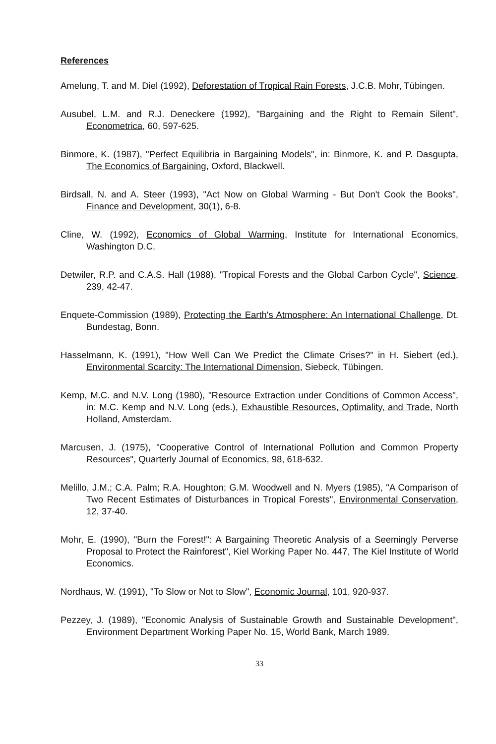References
Amelung, T. and M. Diel (1992), Deforestation of Tropical Rain Forests, J.C.B. Mohr, Tübingen.
Ausubel, L.M. and R.J. Deneckere (1992), "Bargaining and the Right to Remain Silent", Econometrica, 60, 597-625.
Binmore, K. (1987), "Perfect Equilibria in Bargaining Models", in: Binmore, K. and P. Dasgupta, The Economics of Bargaining, Oxford, Blackwell.
Birdsall, N. and A. Steer (1993), "Act Now on Global Warming - But Don't Cook the Books", Finance and Development, 30(1), 6-8.
Cline, W. (1992), Economics of Global Warming, Institute for International Economics, Washington D.C.
Detwiler, R.P. and C.A.S. Hall (1988), "Tropical Forests and the Global Carbon Cycle", Science, 239, 42-47.
Enquete-Commission (1989), Protecting the Earth's Atmosphere: An International Challenge, Dt. Bundestag, Bonn.
Hasselmann, K. (1991), "How Well Can We Predict the Climate Crises?" in H. Siebert (ed.), Environmental Scarcity: The International Dimension, Siebeck, Tübingen.
Kemp, M.C. and N.V. Long (1980), "Resource Extraction under Conditions of Common Access", in: M.C. Kemp and N.V. Long (eds.), Exhaustible Resources, Optimality, and Trade, North Holland, Amsterdam.
Marcusen, J. (1975), "Cooperative Control of International Pollution and Common Property Resources", Quarterly Journal of Economics, 98, 618-632.
Melillo, J.M.; C.A. Palm; R.A. Houghton; G.M. Woodwell and N. Myers (1985), "A Comparison of Two Recent Estimates of Disturbances in Tropical Forests", Environmental Conservation, 12, 37-40.
Mohr, E. (1990), "Burn the Forest!": A Bargaining Theoretic Analysis of a Seemingly Perverse Proposal to Protect the Rainforest", Kiel Working Paper No. 447, The Kiel Institute of World Economics.
Nordhaus, W. (1991), "To Slow or Not to Slow", Economic Journal, 101, 920-937.
Pezzey, J. (1989), "Economic Analysis of Sustainable Growth and Sustainable Development", Environment Department Working Paper No. 15, World Bank, March 1989.
33